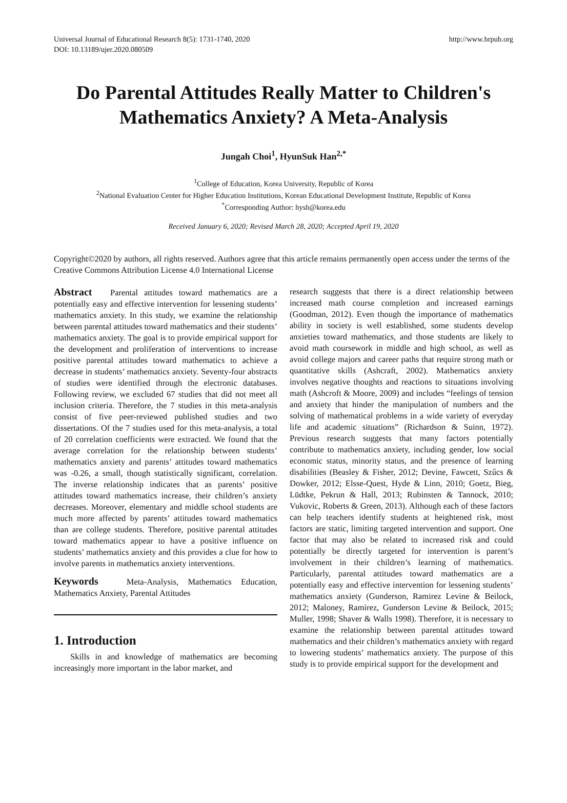Universal Journal of Educational Research 8(5): 1731-1740, 2020
DOI: 10.13189/ujer.2020.080509 http://www.hrpub.org
Do Parental Attitudes Really Matter to Children's Mathematics Anxiety? A Meta-Analysis
Jungah Choi<sup>1</sup>, HyunSuk Han<sup>2,*</sup>
<sup>1</sup> College of Education, Korea University, Republic of Korea
<sup>2</sup> National Evaluation Center for Higher Education Institutions, Korean Educational Development Institute, Republic of Korea
<sup>*</sup> Corresponding Author: hysh@korea.edu
Received January 6, 2020; Revised March 28, 2020; Accepted April 19, 2020
Copyright©2020 by authors, all rights reserved. Authors agree that this article remains permanently open access under the terms of the Creative Commons Attribution License 4.0 International License
Abstract Parental attitudes toward mathematics are a potentially easy and effective intervention for lessening students’ mathematics anxiety. In this study, we examine the relationship between parental attitudes toward mathematics and their students’ mathematics anxiety. The goal is to provide empirical support for the development and proliferation of interventions to increase positive parental attitudes toward mathematics to achieve a decrease in students’ mathematics anxiety. Seventy-four abstracts of studies were identified through the electronic databases. Following review, we excluded 67 studies that did not meet all inclusion criteria. Therefore, the 7 studies in this meta-analysis consist of five peer-reviewed published studies and two dissertations. Of the 7 studies used for this meta-analysis, a total of 20 correlation coefficients were extracted. We found that the average correlation for the relationship between students’ mathematics anxiety and parents’ attitudes toward mathematics was -0.26, a small, though statistically significant, correlation. The inverse relationship indicates that as parents’ positive attitudes toward mathematics increase, their children’s anxiety decreases. Moreover, elementary and middle school students are much more affected by parents’ attitudes toward mathematics than are college students. Therefore, positive parental attitudes toward mathematics appear to have a positive influence on students’ mathematics anxiety and this provides a clue for how to involve parents in mathematics anxiety interventions.
Keywords Meta-Analysis, Mathematics Education, Mathematics Anxiety, Parental Attitudes
1. Introduction
Skills in and knowledge of mathematics are becoming increasingly more important in the labor market, and
research suggests that there is a direct relationship between increased math course completion and increased earnings (Goodman, 2012). Even though the importance of mathematics ability in society is well established, some students develop anxieties toward mathematics, and those students are likely to avoid math coursework in middle and high school, as well as avoid college majors and career paths that require strong math or quantitative skills (Ashcraft, 2002). Mathematics anxiety involves negative thoughts and reactions to situations involving math (Ashcroft & Moore, 2009) and includes “feelings of tension and anxiety that hinder the manipulation of numbers and the solving of mathematical problems in a wide variety of everyday life and academic situations” (Richardson & Suinn, 1972). Previous research suggests that many factors potentially contribute to mathematics anxiety, including gender, low social economic status, minority status, and the presence of learning disabilities (Beasley & Fisher, 2012; Devine, Fawcett, Szűcs & Dowker, 2012; Elsse-Quest, Hyde & Linn, 2010; Goetz, Bieg, Lüdtke, Pekrun & Hall, 2013; Rubinsten & Tannock, 2010; Vukovic, Roberts & Green, 2013). Although each of these factors can help teachers identify students at heightened risk, most factors are static, limiting targeted intervention and support. One factor that may also be related to increased risk and could potentially be directly targeted for intervention is parent’s involvement in their children’s learning of mathematics. Particularly, parental attitudes toward mathematics are a potentially easy and effective intervention for lessening students’ mathematics anxiety (Gunderson, Ramirez Levine & Beilock, 2012; Maloney, Ramirez, Gunderson Levine & Beilock, 2015; Muller, 1998; Shaver & Walls 1998). Therefore, it is necessary to examine the relationship between parental attitudes toward mathematics and their children’s mathematics anxiety with regard to lowering students’ mathematics anxiety. The purpose of this study is to provide empirical support for the development and